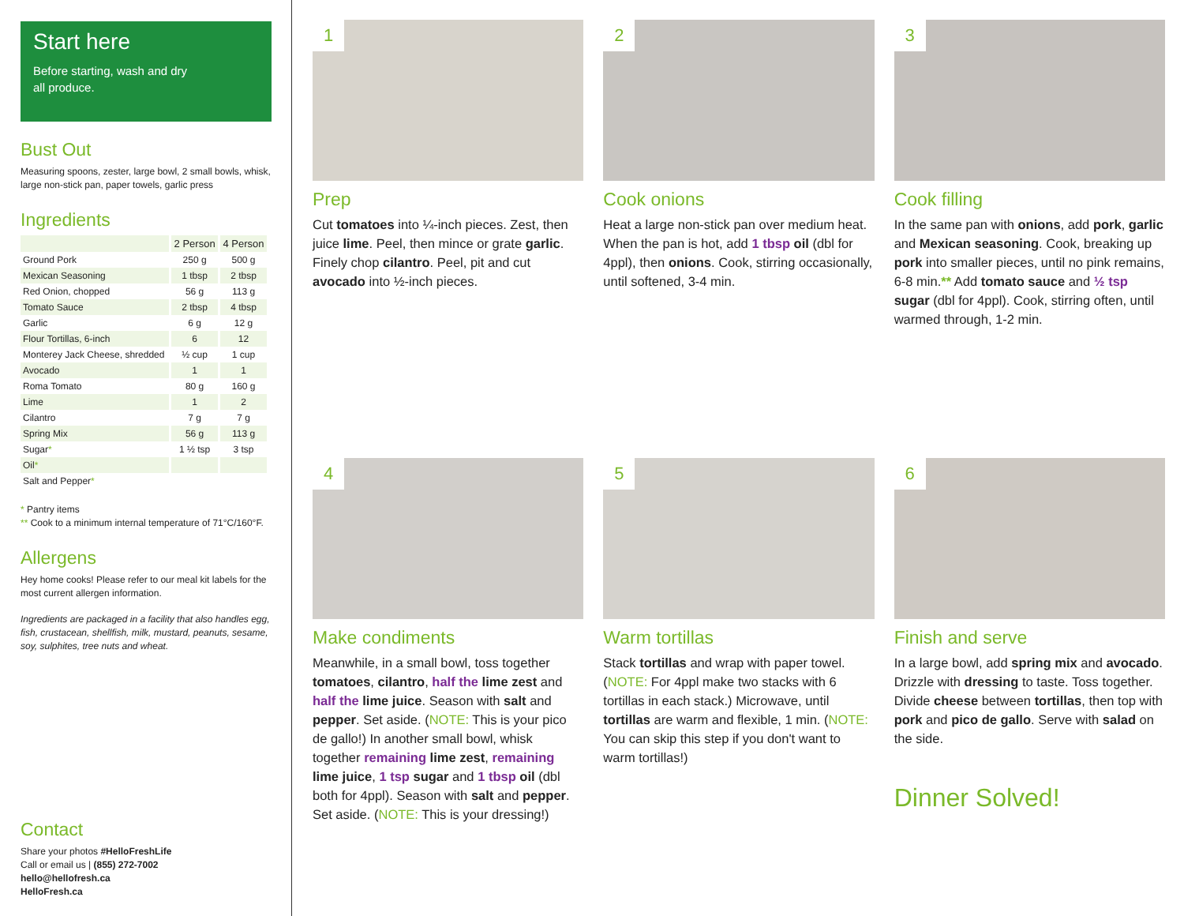Start here
Before starting, wash and dry
all produce.
Bust Out
Measuring spoons, zester, large bowl, 2 small bowls, whisk, large non-stick pan, paper towels, garlic press
Ingredients
| | 2 Person | 4 Person |
| --- | --- | --- |
| Ground Pork | 250 g | 500 g |
| Mexican Seasoning | 1 tbsp | 2 tbsp |
| Red Onion, chopped | 56 g | 113 g |
| Tomato Sauce | 2 tbsp | 4 tbsp |
| Garlic | 6 g | 12 g |
| Flour Tortillas, 6-inch | 6 | 12 |
| Monterey Jack Cheese, shredded | ½ cup | 1 cup |
| Avocado | 1 | 1 |
| Roma Tomato | 80 g | 160 g |
| Lime | 1 | 2 |
| Cilantro | 7 g | 7 g |
| Spring Mix | 56 g | 113 g |
| Sugar * | 1 ½ tsp | 3 tsp |
| Oil * | | |
| Salt and Pepper * | | |
* Pantry items
** Cook to a minimum internal temperature of 71°C/160°F.
Allergens
Hey home cooks! Please refer to our meal kit labels for the most current allergen information.
Ingredients are packaged in a facility that also handles egg, fish, crustacean, shellfish, milk, mustard, peanuts, sesame, soy, sulphites, tree nuts and wheat.
Contact
Share your photos #HelloFreshLife
Call or email us | (855) 272-7002
hello@hellofresh.ca
HelloFresh.ca
1
Prep
Cut tomatoes into ¼-inch pieces. Zest, then juice lime. Peel, then mince or grate garlic. Finely chop cilantro. Peel, pit and cut avocado into ½-inch pieces.
2
Cook onions
Heat a large non-stick pan over medium heat. When the pan is hot, add 1 tbsp oil (dbl for 4ppl), then onions. Cook, stirring occasionally, until softened, 3-4 min.
3
Cook filling
In the same pan with onions, add pork, garlic and Mexican seasoning. Cook, breaking up pork into smaller pieces, until no pink remains, 6-8 min.** Add tomato sauce and ½ tsp sugar (dbl for 4ppl). Cook, stirring often, until warmed through, 1-2 min.
4
Make condiments
Meanwhile, in a small bowl, toss together tomatoes, cilantro, half the lime zest and half the lime juice. Season with salt and pepper. Set aside. (NOTE: This is your pico de gallo!) In another small bowl, whisk together remaining lime zest, remaining lime juice, 1 tsp sugar and 1 tbsp oil (dbl both for 4ppl). Season with salt and pepper. Set aside. (NOTE: This is your dressing!)
5
Warm tortillas
Stack tortillas and wrap with paper towel. (NOTE: For 4ppl make two stacks with 6 tortillas in each stack.) Microwave, until tortillas are warm and flexible, 1 min. (NOTE: You can skip this step if you don't want to warm tortillas!)
6
Finish and serve
In a large bowl, add spring mix and avocado. Drizzle with dressing to taste. Toss together. Divide cheese between tortillas, then top with pork and pico de gallo. Serve with salad on the side.
Dinner Solved!